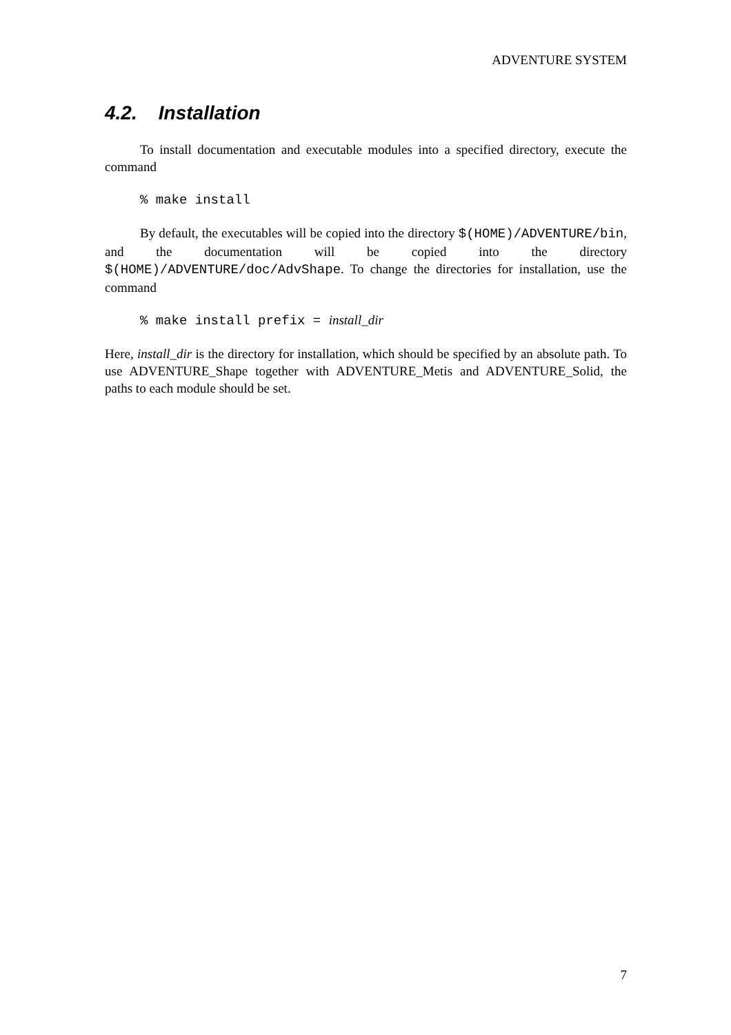ADVENTURE SYSTEM
4.2. Installation
To install documentation and executable modules into a specified directory, execute the command
% make install
By default, the executables will be copied into the directory $(HOME)/ADVENTURE/bin, and the documentation will be copied into the directory $(HOME)/ADVENTURE/doc/AdvShape. To change the directories for installation, use the command
% make install prefix = install_dir
Here, install_dir is the directory for installation, which should be specified by an absolute path. To use ADVENTURE_Shape together with ADVENTURE_Metis and ADVENTURE_Solid, the paths to each module should be set.
7